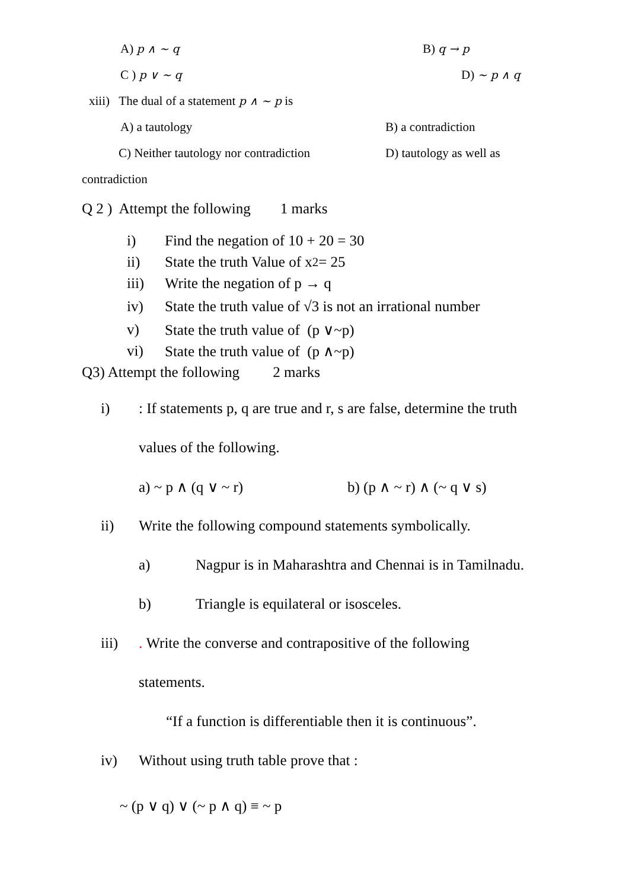A) p ∧ ~ q B) q → p
C ) p ∨ ~ q D) ~ p ∧ q
xiii) The dual of a statement p ∧ ~ p is
A) a tautology B) a contradiction
C) Neither tautology nor contradiction D) tautology as well as
contradiction
Q 2 ) Attempt the following 1 marks
i) Find the negation of 10 + 20 = 30
ii) State the truth Value of x<sup>2</sup> = 25
iii) Write the negation of p → q
iv) State the truth value of √3 is not an irrational number
v) State the truth value of (p ∨~p)
vi) State the truth value of (p ∧~p)
Q3) Attempt the following 2 marks
i) : If statements p, q are true and r, s are false, determine the truth
values of the following.
a) ~ p ∧ (q ∨ ~ r) b) (p ∧ ~ r) ∧ (~ q ∨ s)
ii) Write the following compound statements symbolically.
a) Nagpur is in Maharashtra and Chennai is in Tamilnadu.
b) Triangle is equilateral or isosceles.
iii) . Write the converse and contrapositive of the following
statements.
“If a function is differentiable then it is continuous”.
iv) Without using truth table prove that :
~ (p ∨ q) ∨ (~ p ∧ q) ≡ ~ p